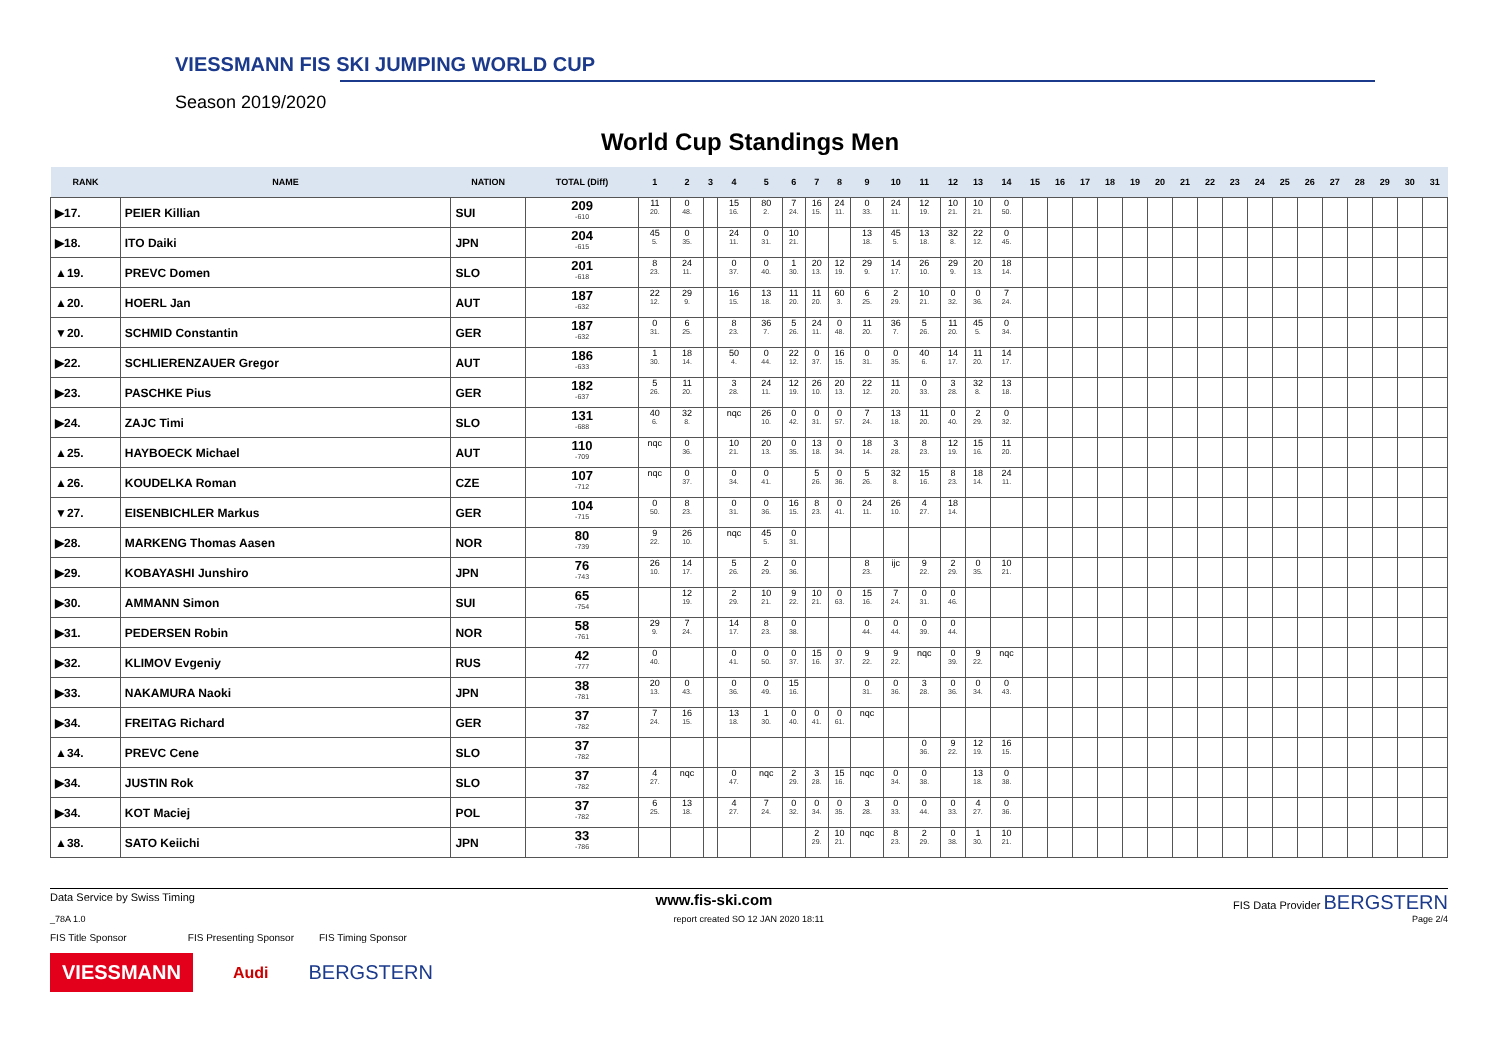VIESSMANN FIS SKI JUMPING WORLD CUP
Season 2019/2020
World Cup Standings Men
| RANK | NAME | NATION | TOTAL (Diff) | 1 | 2 | 3 | 4 | 5 | 6 | 7 | 8 | 9 | 10 | 11 | 12 | 13 | 14 | 15 | 16 | 17 | 18 | 19 | 20 | 21 | 22 | 23 | 24 | 25 | 26 | 27 | 28 | 29 | 30 | 31 |
| --- | --- | --- | --- | --- | --- | --- | --- | --- | --- | --- | --- | --- | --- | --- | --- | --- | --- | --- | --- | --- | --- | --- | --- | --- | --- | --- | --- | --- | --- | --- | --- | --- | --- | --- |
| ▶17. | PEIER Killian | SUI | 209 -610 | 11 20. | 0 48. | | 15 16. | 80 2. | 7 24. | 16 15. | 24 11. | 0 33. | 24 11. | 12 19. | 10 21. | 10 21. | 0 50. | | | | | | | | | | | | | | | | | |
| ▶18. | ITO Daiki | JPN | 204 -615 | 45 5. | 0 35. | | 24 11. | 0 31. | 10 21. | | | 13 18. | 45 5. | 13 18. | 32 8. | 22 12. | 0 45. | | | | | | | | | | | | | | | | | |
| ▲19. | PREVC Domen | SLO | 201 -618 | 8 23. | 24 11. | | 0 37. | 0 40. | 1 30. | 20 13. | 12 19. | 29 9. | 14 17. | 26 10. | 29 9. | 20 13. | 18 14. | | | | | | | | | | | | | | | | | |
| ▲20. | HOERL Jan | AUT | 187 -632 | 22 12. | 29 9. | | 16 15. | 13 18. | 11 20. | 11 20. | 60 3. | 6 25. | 2 29. | 10 21. | 0 32. | 0 36. | 7 24. | | | | | | | | | | | | | | | | | |
| ▼20. | SCHMID Constantin | GER | 187 -632 | 0 31. | 6 25. | | 8 23. | 36 7. | 5 26. | 24 11. | 0 48. | 11 20. | 36 7. | 5 26. | 11 20. | 45 5. | 0 34. | | | | | | | | | | | | | | | | | |
| ▶22. | SCHLIERENZAUER Gregor | AUT | 186 -633 | 1 30. | 18 14. | | 50 4. | 0 44. | 22 12. | 0 37. | 16 15. | 0 31. | 0 35. | 40 6. | 14 17. | 11 20. | 14 17. | | | | | | | | | | | | | | | | | |
| ▶23. | PASCHKE Pius | GER | 182 -637 | 5 26. | 11 20. | | 3 28. | 24 11. | 12 19. | 26 10. | 20 13. | 22 12. | 11 20. | 0 33. | 3 28. | 32 8. | 13 18. | | | | | | | | | | | | | | | | | |
| ▶24. | ZAJC Timi | SLO | 131 -688 | 40 6. | 32 8. | | nqc | 26 10. | 0 42. | 0 31. | 0 57. | 7 24. | 13 18. | 11 20. | 0 40. | 2 29. | 0 32. | | | | | | | | | | | | | | | | | |
| ▲25. | HAYBOECK Michael | AUT | 110 -709 | nqc | 0 36. | | 10 21. | 20 13. | 0 35. | 13 18. | 0 34. | 18 14. | 3 28. | 8 23. | 12 19. | 15 16. | 11 20. | | | | | | | | | | | | | | | | | |
| ▲26. | KOUDELKA Roman | CZE | 107 -712 | nqc | 0 37. | | 0 34. | 0 41. | | 5 26. | 0 36. | 5 26. | 32 8. | 15 16. | 8 23. | 18 14. | 24 11. | | | | | | | | | | | | | | | | | |
| ▼27. | EISENBICHLER Markus | GER | 104 -715 | 0 50. | 8 23. | | 0 31. | 0 36. | 16 15. | 8 23. | 0 41. | 24 11. | 26 10. | 4 27. | 18 14. | | | | | | | | | | | | | | | | | | | |
| ▶28. | MARKENG Thomas Aasen | NOR | 80 -739 | 9 22. | 26 10. | | nqc | 45 5. | 0 31. | | | | | | | | | | | | | | | | | | | | | | | | | |
| ▶29. | KOBAYASHI Junshiro | JPN | 76 -743 | 26 10. | 14 17. | | 5 26. | 2 29. | 0 36. | | | 8 23. | ijc | 9 22. | 2 29. | 0 35. | 10 21. | | | | | | | | | | | | | | | | | |
| ▶30. | AMMANN Simon | SUI | 65 -754 | | 12 19. | | 2 29. | 10 21. | 9 22. | 10 21. | 0 63. | 15 16. | 7 24. | 0 31. | 0 46. | | | | | | | | | | | | | | | | | | | |
| ▶31. | PEDERSEN Robin | NOR | 58 -761 | 29 9. | 7 24. | | 14 17. | 8 23. | 0 38. | | | 0 44. | 0 44. | 0 39. | 0 44. | | | | | | | | | | | | | | | | | | | |
| ▶32. | KLIMOV Evgeniy | RUS | 42 -777 | 0 40. | | | 0 41. | 0 50. | 0 37. | 15 16. | 0 37. | 9 22. | 9 22. | nqc | 0 39. | 9 22. | nqc | | | | | | | | | | | | | | | | | |
| ▶33. | NAKAMURA Naoki | JPN | 38 -781 | 20 13. | 0 43. | | 0 36. | 0 49. | 15 16. | | | 0 31. | 0 36. | 3 28. | 0 36. | 0 34. | 0 43. | | | | | | | | | | | | | | | | | |
| ▶34. | FREITAG Richard | GER | 37 -782 | 7 24. | 16 15. | | 13 18. | 1 30. | 0 40. | 0 41. | 0 61. | nqc | | | | | | | | | | | | | | | | | | | | | | |
| ▲34. | PREVC Cene | SLO | 37 -782 | | | | | | | | | | | 0 36. | 9 22. | 12 19. | 16 15. | | | | | | | | | | | | | | | | | |
| ▶34. | JUSTIN Rok | SLO | 37 -782 | 4 27. | nqc | | 0 47. | nqc | 2 29. | 3 28. | 15 16. | nqc | 0 34. | 0 38. | | 13 18. | 0 38. | | | | | | | | | | | | | | | | | |
| ▶34. | KOT Maciej | POL | 37 -782 | 6 25. | 13 18. | | 4 27. | 7 24. | 0 32. | 0 34. | 0 35. | 3 28. | 0 33. | 0 44. | 0 33. | 4 27. | 0 36. | | | | | | | | | | | | | | | | | |
| ▲38. | SATO Keiichi | JPN | 33 -786 | | | | | | | 2 29. | 10 21. | nqc | 8 23. | 2 29. | 0 38. | 1 30. | 10 21. | | | | | | | | | | | | | | | | | |
Data Service by Swiss Timing www.fis-ski.com FIS Data Provider BERGSTERN
_78A 1.0 report created SO 12 JAN 2020 18:11 Page 2/4
FIS Title Sponsor FIS Presenting Sponsor FIS Timing Sponsor
VIESSMANN Audi BERGSTERN